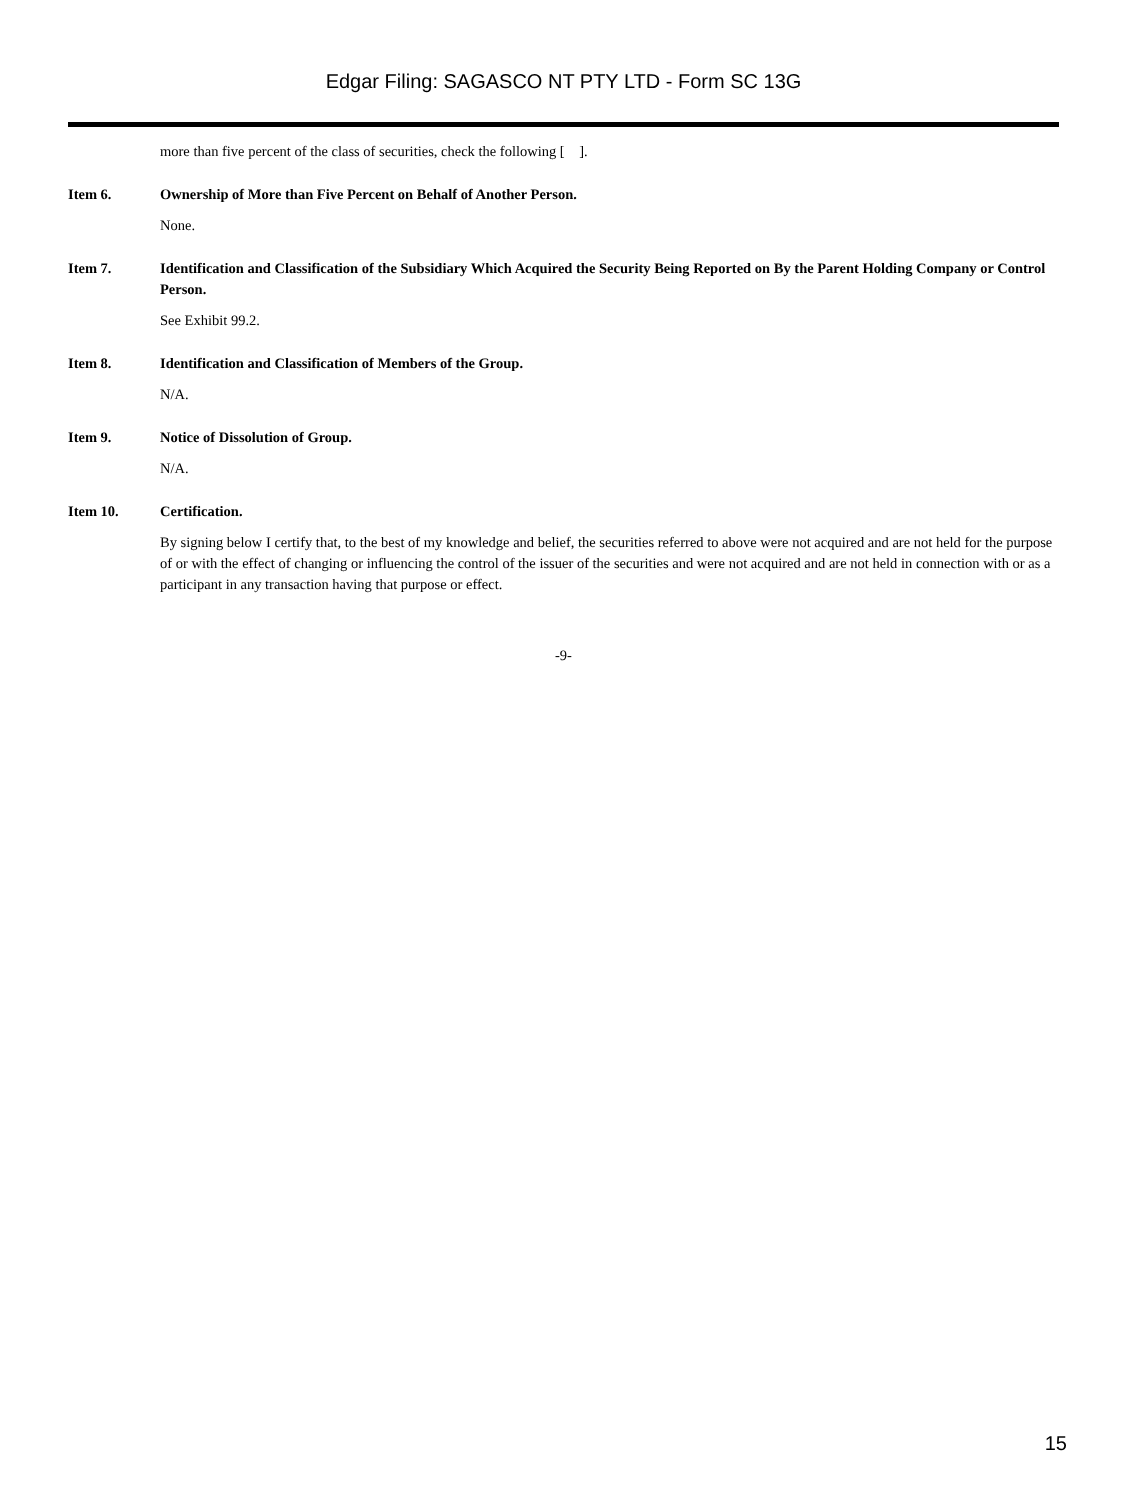Edgar Filing: SAGASCO NT PTY LTD - Form SC 13G
more than five percent of the class of securities, check the following [ ].
Item 6. Ownership of More than Five Percent on Behalf of Another Person.
None.
Item 7. Identification and Classification of the Subsidiary Which Acquired the Security Being Reported on By the Parent Holding Company or Control Person.
See Exhibit 99.2.
Item 8. Identification and Classification of Members of the Group.
N/A.
Item 9. Notice of Dissolution of Group.
N/A.
Item 10. Certification.
By signing below I certify that, to the best of my knowledge and belief, the securities referred to above were not acquired and are not held for the purpose of or with the effect of changing or influencing the control of the issuer of the securities and were not acquired and are not held in connection with or as a participant in any transaction having that purpose or effect.
-9-
15